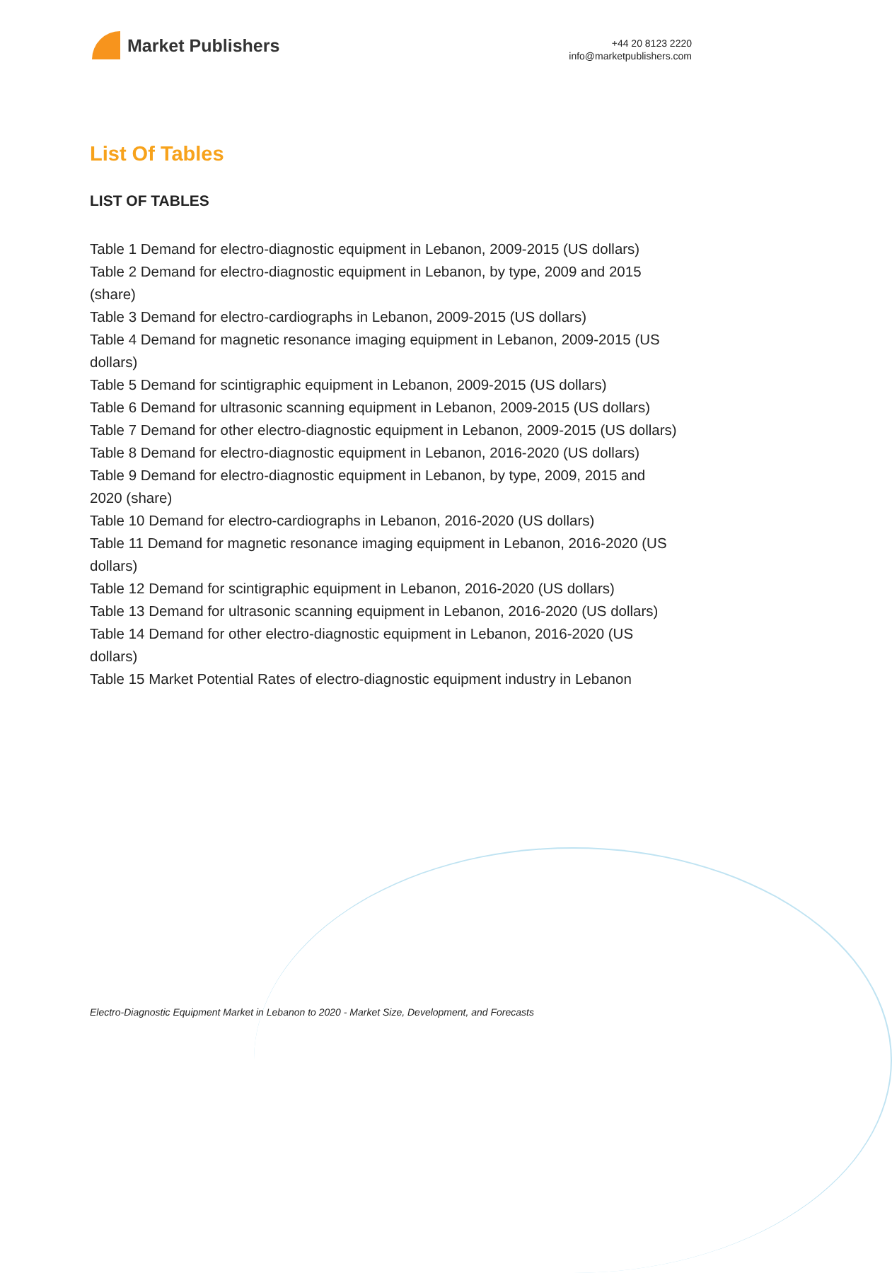Market Publishers
+44 20 8123 2220
info@marketpublishers.com
List Of Tables
LIST OF TABLES
Table 1 Demand for electro-diagnostic equipment in Lebanon, 2009-2015 (US dollars)
Table 2 Demand for electro-diagnostic equipment in Lebanon, by type, 2009 and 2015 (share)
Table 3 Demand for electro-cardiographs in Lebanon, 2009-2015 (US dollars)
Table 4 Demand for magnetic resonance imaging equipment in Lebanon, 2009-2015 (US dollars)
Table 5 Demand for scintigraphic equipment in Lebanon, 2009-2015 (US dollars)
Table 6 Demand for ultrasonic scanning equipment in Lebanon, 2009-2015 (US dollars)
Table 7 Demand for other electro-diagnostic equipment in Lebanon, 2009-2015 (US dollars)
Table 8 Demand for electro-diagnostic equipment in Lebanon, 2016-2020 (US dollars)
Table 9 Demand for electro-diagnostic equipment in Lebanon, by type, 2009, 2015 and 2020 (share)
Table 10 Demand for electro-cardiographs in Lebanon, 2016-2020 (US dollars)
Table 11 Demand for magnetic resonance imaging equipment in Lebanon, 2016-2020 (US dollars)
Table 12 Demand for scintigraphic equipment in Lebanon, 2016-2020 (US dollars)
Table 13 Demand for ultrasonic scanning equipment in Lebanon, 2016-2020 (US dollars)
Table 14 Demand for other electro-diagnostic equipment in Lebanon, 2016-2020 (US dollars)
Table 15 Market Potential Rates of electro-diagnostic equipment industry in Lebanon
Electro-Diagnostic Equipment Market in Lebanon to 2020 - Market Size, Development, and Forecasts